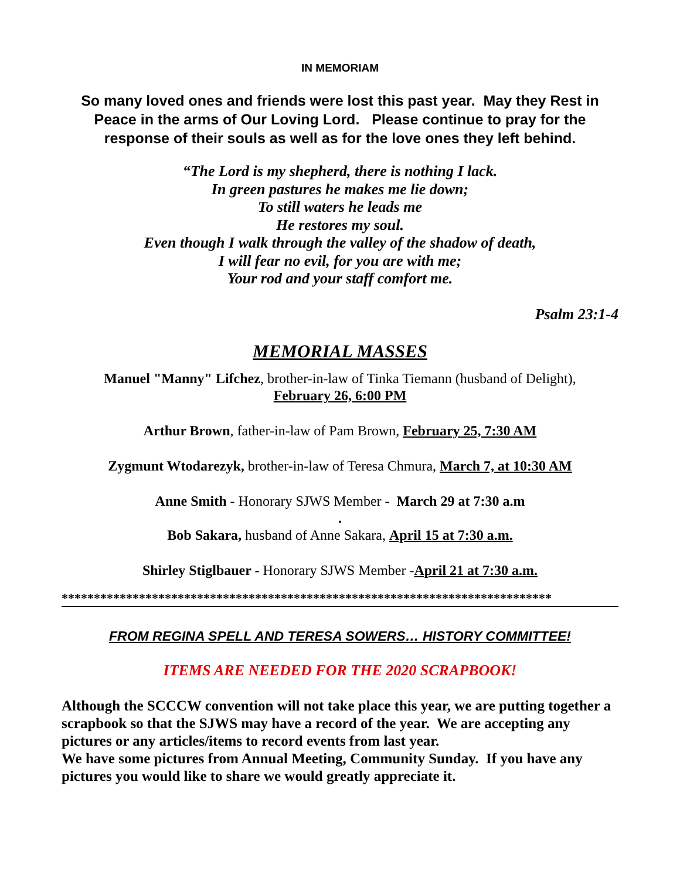IN MEMORIAM
So many loved ones and friends were lost this past year. May they Rest in Peace in the arms of Our Loving Lord. Please continue to pray for the response of their souls as well as for the love ones they left behind.
“The Lord is my shepherd, there is nothing I lack.
In green pastures he makes me lie down;
To still waters he leads me
He restores my soul.
Even though I walk through the valley of the shadow of death,
I will fear no evil, for you are with me;
Your rod and your staff comfort me.
Psalm 23:1-4
MEMORIAL MASSES
Manuel "Manny" Lifchez, brother-in-law of Tinka Tiemann (husband of Delight),
February 26, 6:00 PM
Arthur Brown, father-in-law of Pam Brown, February 25, 7:30 AM
Zygmunt Wtodarezyk, brother-in-law of Teresa Chmura, March 7, at 10:30 AM
Anne Smith - Honorary SJWS Member - March 29 at 7:30 a.m
.
Bob Sakara, husband of Anne Sakara, April 15 at 7:30 a.m.
Shirley Stiglbauer - Honorary SJWS Member -April 21 at 7:30 a.m.
****************************************************************************
FROM REGINA SPELL AND TERESA SOWERS… HISTORY COMMITTEE!
ITEMS ARE NEEDED FOR THE 2020 SCRAPBOOK!
Although the SCCCW convention will not take place this year, we are putting together a scrapbook so that the SJWS may have a record of the year. We are accepting any pictures or any articles/items to record events from last year.
We have some pictures from Annual Meeting, Community Sunday. If you have any pictures you would like to share we would greatly appreciate it.